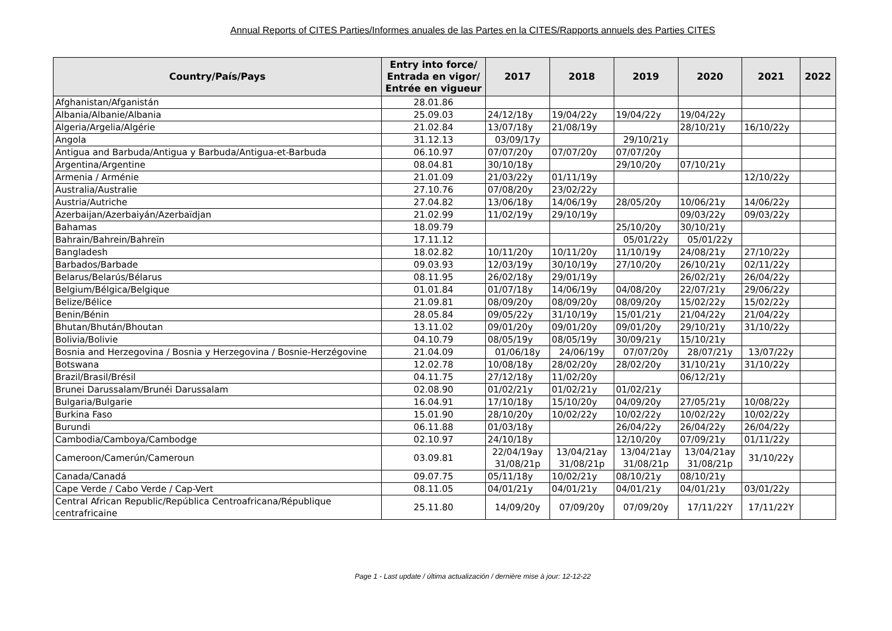Annual Reports of CITES Parties/Informes anuales de las Partes en la CITES/Rapports annuels des Parties CITES
| Country/País/Pays | Entry into force/ Entrada en vigor/ Entrée en vigueur | 2017 | 2018 | 2019 | 2020 | 2021 | 2022 |
| --- | --- | --- | --- | --- | --- | --- | --- |
| Afghanistan/Afganistán | 28.01.86 | | | | | | |
| Albania/Albanie/Albania | 25.09.03 | 24/12/18y | 19/04/22y | 19/04/22y | 19/04/22y | | |
| Algeria/Argelia/Algérie | 21.02.84 | 13/07/18y | 21/08/19y | | 28/10/21y | 16/10/22y | |
| Angola | 31.12.13 | 03/09/17y | | 29/10/21y | | | |
| Antigua and Barbuda/Antigua y Barbuda/Antigua-et-Barbuda | 06.10.97 | 07/07/20y | 07/07/20y | 07/07/20y | | | |
| Argentina/Argentine | 08.04.81 | 30/10/18y | | 29/10/20y | 07/10/21y | | |
| Armenia / Arménie | 21.01.09 | 21/03/22y | 01/11/19y | | | 12/10/22y | |
| Australia/Australie | 27.10.76 | 07/08/20y | 23/02/22y | | | | |
| Austria/Autriche | 27.04.82 | 13/06/18y | 14/06/19y | 28/05/20y | 10/06/21y | 14/06/22y | |
| Azerbaijan/Azerbaiyán/Azerbaïdjan | 21.02.99 | 11/02/19y | 29/10/19y | | 09/03/22y | 09/03/22y | |
| Bahamas | 18.09.79 | | | 25/10/20y | 30/10/21y | | |
| Bahrain/Bahrein/Bahreïn | 17.11.12 | | | 05/01/22y | 05/01/22y | | |
| Bangladesh | 18.02.82 | 10/11/20y | 10/11/20y | 11/10/19y | 24/08/21y | 27/10/22y | |
| Barbados/Barbade | 09.03.93 | 12/03/19y | 30/10/19y | 27/10/20y | 26/10/21y | 02/11/22y | |
| Belarus/Belarús/Bélarus | 08.11.95 | 26/02/18y | 29/01/19y | | 26/02/21y | 26/04/22y | |
| Belgium/Bélgica/Belgique | 01.01.84 | 01/07/18y | 14/06/19y | 04/08/20y | 22/07/21y | 29/06/22y | |
| Belize/Bélice | 21.09.81 | 08/09/20y | 08/09/20y | 08/09/20y | 15/02/22y | 15/02/22y | |
| Benin/Bénin | 28.05.84 | 09/05/22y | 31/10/19y | 15/01/21y | 21/04/22y | 21/04/22y | |
| Bhutan/Bhután/Bhoutan | 13.11.02 | 09/01/20y | 09/01/20y | 09/01/20y | 29/10/21y | 31/10/22y | |
| Bolivia/Bolivie | 04.10.79 | 08/05/19y | 08/05/19y | 30/09/21y | 15/10/21y | | |
| Bosnia and Herzegovina / Bosnia y Herzegovina / Bosnie-Herzégovine | 21.04.09 | 01/06/18y | 24/06/19y | 07/07/20y | 28/07/21y | 13/07/22y | |
| Botswana | 12.02.78 | 10/08/18y | 28/02/20y | 28/02/20y | 31/10/21y | 31/10/22y | |
| Brazil/Brasil/Brésil | 04.11.75 | 27/12/18y | 11/02/20y | | 06/12/21y | | |
| Brunei Darussalam/Brunéi Darussalam | 02.08.90 | 01/02/21y | 01/02/21y | 01/02/21y | | | |
| Bulgaria/Bulgarie | 16.04.91 | 17/10/18y | 15/10/20y | 04/09/20y | 27/05/21y | 10/08/22y | |
| Burkina Faso | 15.01.90 | 28/10/20y | 10/02/22y | 10/02/22y | 10/02/22y | 10/02/22y | |
| Burundi | 06.11.88 | 01/03/18y | | 26/04/22y | 26/04/22y | 26/04/22y | |
| Cambodia/Camboya/Cambodge | 02.10.97 | 24/10/18y | | 12/10/20y | 07/09/21y | 01/11/22y | |
| Cameroon/Camerún/Cameroun | 03.09.81 | 22/04/19ay 31/08/21p | 13/04/21ay 31/08/21p | 13/04/21ay 31/08/21p | 13/04/21ay 31/08/21p | 31/10/22y | |
| Canada/Canadá | 09.07.75 | 05/11/18y | 10/02/21y | 08/10/21y | 08/10/21y | | |
| Cape Verde / Cabo Verde / Cap-Vert | 08.11.05 | 04/01/21y | 04/01/21y | 04/01/21y | 04/01/21y | 03/01/22y | |
| Central African Republic/República Centroafricana/République centrafricaine | 25.11.80 | 14/09/20y | 07/09/20y | 07/09/20y | 17/11/22Y | 17/11/22Y | |
Page 1 - Last update / última actualización / dernière mise à jour: 12-12-22